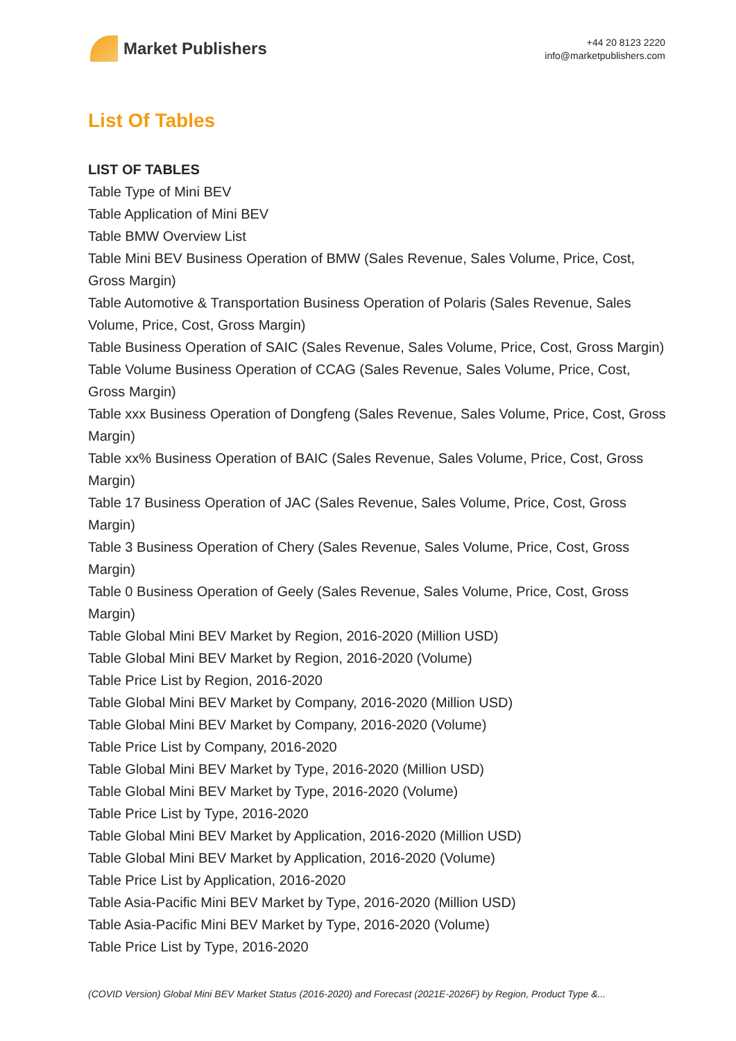Market Publishers
+44 20 8123 2220
info@marketpublishers.com
List Of Tables
LIST OF TABLES
Table Type of Mini BEV
Table Application of Mini BEV
Table BMW Overview List
Table Mini BEV Business Operation of BMW (Sales Revenue, Sales Volume, Price, Cost, Gross Margin)
Table Automotive & Transportation Business Operation of Polaris (Sales Revenue, Sales Volume, Price, Cost, Gross Margin)
Table Business Operation of SAIC (Sales Revenue, Sales Volume, Price, Cost, Gross Margin)
Table Volume Business Operation of CCAG (Sales Revenue, Sales Volume, Price, Cost, Gross Margin)
Table xxx Business Operation of Dongfeng (Sales Revenue, Sales Volume, Price, Cost, Gross Margin)
Table xx% Business Operation of BAIC (Sales Revenue, Sales Volume, Price, Cost, Gross Margin)
Table 17 Business Operation of JAC (Sales Revenue, Sales Volume, Price, Cost, Gross Margin)
Table 3 Business Operation of Chery (Sales Revenue, Sales Volume, Price, Cost, Gross Margin)
Table 0 Business Operation of Geely (Sales Revenue, Sales Volume, Price, Cost, Gross Margin)
Table Global Mini BEV Market by Region, 2016-2020 (Million USD)
Table Global Mini BEV Market by Region, 2016-2020 (Volume)
Table Price List by Region, 2016-2020
Table Global Mini BEV Market by Company, 2016-2020 (Million USD)
Table Global Mini BEV Market by Company, 2016-2020 (Volume)
Table Price List by Company, 2016-2020
Table Global Mini BEV Market by Type, 2016-2020 (Million USD)
Table Global Mini BEV Market by Type, 2016-2020 (Volume)
Table Price List by Type, 2016-2020
Table Global Mini BEV Market by Application, 2016-2020 (Million USD)
Table Global Mini BEV Market by Application, 2016-2020 (Volume)
Table Price List by Application, 2016-2020
Table Asia-Pacific Mini BEV Market by Type, 2016-2020 (Million USD)
Table Asia-Pacific Mini BEV Market by Type, 2016-2020 (Volume)
Table Price List by Type, 2016-2020
(COVID Version) Global Mini BEV Market Status (2016-2020) and Forecast (2021E-2026F) by Region, Product Type &...